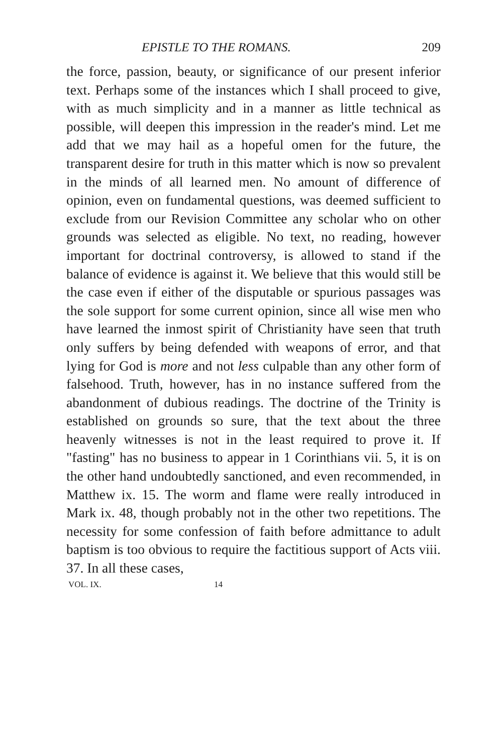EPISTLE TO THE ROMANS. 209
the force, passion, beauty, or significance of our present inferior text. Perhaps some of the instances which I shall proceed to give, with as much simplicity and in a manner as little technical as possible, will deepen this impression in the reader's mind. Let me add that we may hail as a hopeful omen for the future, the transparent desire for truth in this matter which is now so prevalent in the minds of all learned men. No amount of difference of opinion, even on fundamental questions, was deemed sufficient to exclude from our Revision Committee any scholar who on other grounds was selected as eligible. No text, no reading, however important for doctrinal controversy, is allowed to stand if the balance of evidence is against it. We believe that this would still be the case even if either of the disputable or spurious passages was the sole support for some current opinion, since all wise men who have learned the inmost spirit of Christianity have seen that truth only suffers by being defended with weapons of error, and that lying for God is more and not less culpable than any other form of falsehood. Truth, however, has in no instance suffered from the abandonment of dubious readings. The doctrine of the Trinity is established on grounds so sure, that the text about the three heavenly witnesses is not in the least required to prove it. If "fasting" has no business to appear in 1 Corinthians vii. 5, it is on the other hand undoubtedly sanctioned, and even recommended, in Matthew ix. 15. The worm and flame were really introduced in Mark ix. 48, though probably not in the other two repetitions. The necessity for some confession of faith before admittance to adult baptism is too obvious to require the factitious support of Acts viii. 37. In all these cases,
VOL. IX. 14